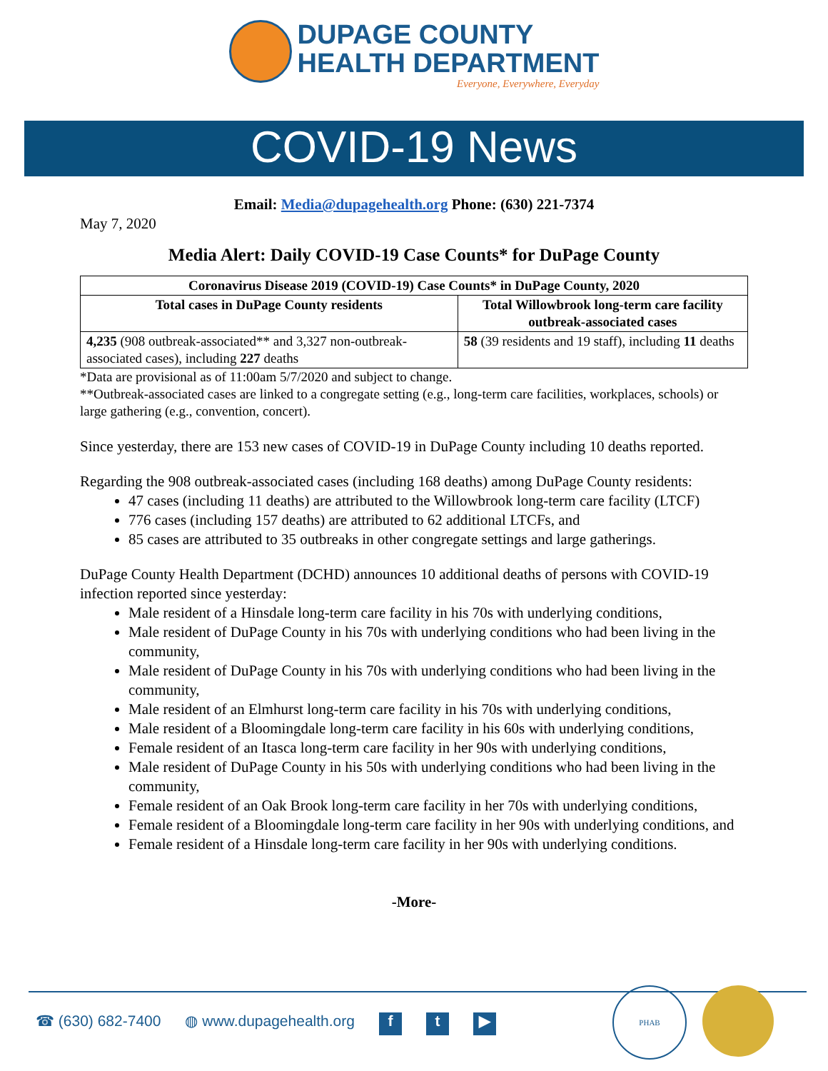DUPAGE COUNTY
HEALTH DEPARTMENT
Everyone, Everywhere, Everyday
COVID-19 News
Email: Media@dupagehealth.org Phone: (630) 221-7374
May 7, 2020
Media Alert: Daily COVID-19 Case Counts* for DuPage County
| Coronavirus Disease 2019 (COVID-19) Case Counts* in DuPage County, 2020 | |
| --- | --- |
| Total cases in DuPage County residents | Total Willowbrook long-term care facility outbreak-associated cases |
| 4,235 (908 outbreak-associated** and 3,327 non-outbreak-associated cases), including 227 deaths | 58 (39 residents and 19 staff), including 11 deaths |
*Data are provisional as of 11:00am 5/7/2020 and subject to change.
**Outbreak-associated cases are linked to a congregate setting (e.g., long-term care facilities, workplaces, schools) or large gathering (e.g., convention, concert).
Since yesterday, there are 153 new cases of COVID-19 in DuPage County including 10 deaths reported.
Regarding the 908 outbreak-associated cases (including 168 deaths) among DuPage County residents:
47 cases (including 11 deaths) are attributed to the Willowbrook long-term care facility (LTCF)
776 cases (including 157 deaths) are attributed to 62 additional LTCFs, and
85 cases are attributed to 35 outbreaks in other congregate settings and large gatherings.
DuPage County Health Department (DCHD) announces 10 additional deaths of persons with COVID-19 infection reported since yesterday:
Male resident of a Hinsdale long-term care facility in his 70s with underlying conditions,
Male resident of DuPage County in his 70s with underlying conditions who had been living in the community,
Male resident of DuPage County in his 70s with underlying conditions who had been living in the community,
Male resident of an Elmhurst long-term care facility in his 70s with underlying conditions,
Male resident of a Bloomingdale long-term care facility in his 60s with underlying conditions,
Female resident of an Itasca long-term care facility in her 90s with underlying conditions,
Male resident of DuPage County in his 50s with underlying conditions who had been living in the community,
Female resident of an Oak Brook long-term care facility in her 70s with underlying conditions,
Female resident of a Bloomingdale long-term care facility in her 90s with underlying conditions, and
Female resident of a Hinsdale long-term care facility in her 90s with underlying conditions.
-More-
☎ (630) 682-7400 ◍ www.dupagehealth.org f t ▶
PHAB